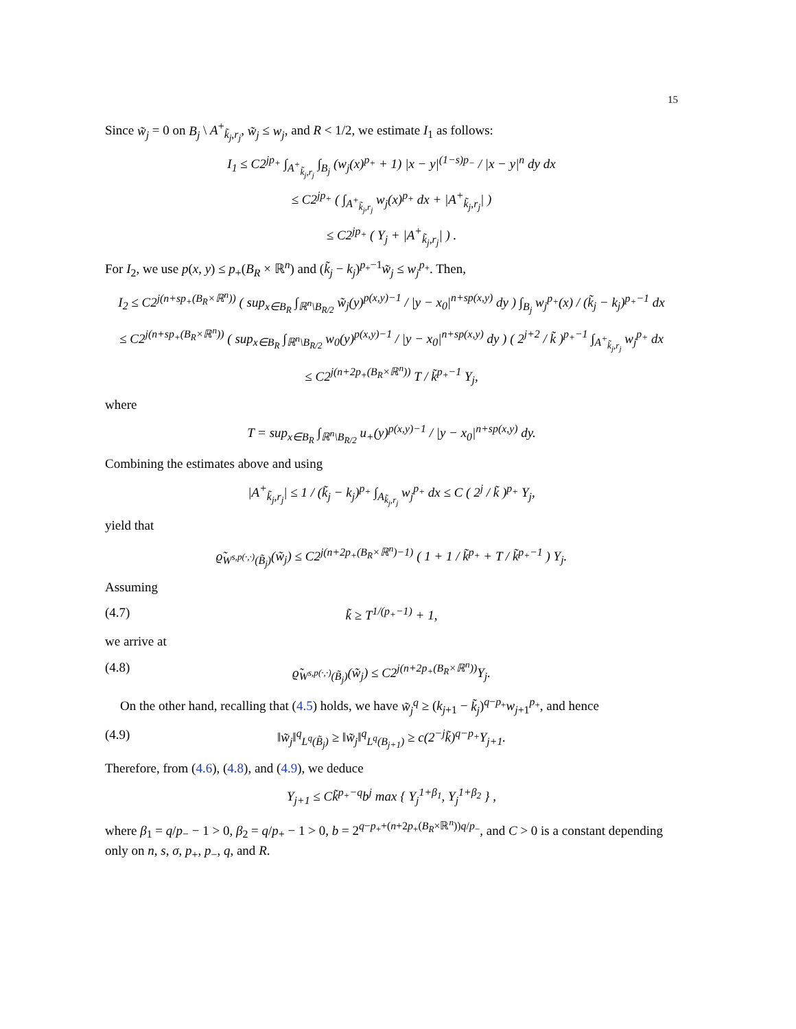15
Since w̃<sub>j</sub> = 0 on B<sub>j</sub> \ A<sup>+</sup><sub>k̃<sub>j</sub>,r<sub>j</sub></sub>, w̃<sub>j</sub> ≤ w<sub>j</sub>, and R < 1/2, we estimate I<sub>1</sub> as follows:
I<sub>1</sub> ≤ C2<sup>jp<sub>+</sub></sup> ∫<sub>A<sup>+</sup><sub>k̃<sub>j</sub>,r<sub>j</sub></sub></sub> ∫<sub>B<sub>j</sub></sub> (w<sub>j</sub>(x)<sup>p<sub>+</sub></sup> + 1) |x − y|<sup>(1−s)p<sub>−</sub></sup> / |x − y|<sup>n</sup> dy dx
≤ C2<sup>jp<sub>+</sub></sup> ( ∫<sub>A<sup>+</sup><sub>k̃<sub>j</sub>,r<sub>j</sub></sub></sub> w<sub>j</sub>(x)<sup>p<sub>+</sub></sup> dx + |A<sup>+</sup><sub>k̃<sub>j</sub>,r<sub>j</sub></sub>| )
≤ C2<sup>jp<sub>+</sub></sup> ( Y<sub>j</sub> + |A<sup>+</sup><sub>k̃<sub>j</sub>,r<sub>j</sub></sub>| ) .
For I<sub>2</sub>, we use p(x, y) ≤ p<sub>+</sub>(B<sub>R</sub> × ℝ<sup>n</sup>) and (k̃<sub>j</sub> − k<sub>j</sub>)<sup>p<sub>+</sub>−1</sup>w̃<sub>j</sub> ≤ w<sub>j</sub><sup>p<sub>+</sub></sup>. Then,
I<sub>2</sub> ≤ C2<sup>j(n+sp<sub>+</sub>(B<sub>R</sub>×ℝ<sup>n</sup>))</sup> ( sup<sub>x∈B<sub>R</sub></sub> ∫<sub>ℝ<sup>n</sup>\B<sub>R/2</sub></sub> w̃<sub>j</sub>(y)<sup>p(x,y)−1</sup> / |y − x<sub>0</sub>|<sup>n+sp(x,y)</sup> dy ) ∫<sub>B<sub>j</sub></sub> w<sub>j</sub><sup>p<sub>+</sub></sup>(x) / (k̃<sub>j</sub> − k<sub>j</sub>)<sup>p<sub>+</sub>−1</sup> dx
≤ C2<sup>j(n+sp<sub>+</sub>(B<sub>R</sub>×ℝ<sup>n</sup>))</sup> ( sup<sub>x∈B<sub>R</sub></sub> ∫<sub>ℝ<sup>n</sup>\B<sub>R/2</sub></sub> w<sub>0</sub>(y)<sup>p(x,y)−1</sup> / |y − x<sub>0</sub>|<sup>n+sp(x,y)</sup> dy ) ( 2<sup>j+2</sup> / k̃ )<sup>p<sub>+</sub>−1</sup> ∫<sub>A<sup>+</sup><sub>k̃<sub>j</sub>,r<sub>j</sub></sub></sub> w<sub>j</sub><sup>p<sub>+</sub></sup> dx
≤ C2<sup>j(n+2p<sub>+</sub>(B<sub>R</sub>×ℝ<sup>n</sup>))</sup> T / k̃<sup>p<sub>+</sub>−1</sup> Y<sub>j</sub>,
where
T = sup<sub>x∈B<sub>R</sub></sub> ∫<sub>ℝ<sup>n</sup>\B<sub>R/2</sub></sub> u<sub>+</sub>(y)<sup>p(x,y)−1</sup> / |y − x<sub>0</sub>|<sup>n+sp(x,y)</sup> dy.
Combining the estimates above and using
|A<sup>+</sup><sub>k̃<sub>j</sub>,r<sub>j</sub></sub>| ≤ 1 / (k̃<sub>j</sub> − k<sub>j</sub>)<sup>p<sub>+</sub></sup> ∫<sub>A<sub>k̃<sub>j</sub>,r<sub>j</sub></sub></sub> w<sub>j</sub><sup>p<sub>+</sub></sup> dx ≤ C ( 2<sup>j</sup> / k̃ )<sup>p<sub>+</sub></sup> Y<sub>j</sub>,
yield that
ϱ̃<sub>W<sup>s,p(·,·)</sup>(B̃<sub>j</sub>)</sub>(w̃<sub>j</sub>) ≤ C2<sup>j(n+2p<sub>+</sub>(B<sub>R</sub>×ℝ<sup>n</sup>)−1)</sup> ( 1 + 1 / k̃<sup>p<sub>+</sub></sup> + T / k̃<sup>p<sub>+</sub>−1</sup> ) Y<sub>j</sub>.
Assuming
(4.7) k̃ ≥ T<sup>1/(p<sub>+</sub>−1)</sup> + 1,
we arrive at
(4.8) ϱ̃<sub>W<sup>s,p(·,·)</sup>(B̃<sub>j</sub>)</sub>(w̃<sub>j</sub>) ≤ C2<sup>j(n+2p<sub>+</sub>(B<sub>R</sub>×ℝ<sup>n</sup>))</sup>Y<sub>j</sub>.
On the other hand, recalling that (4.5) holds, we have w̃<sub>j</sub><sup>q</sup> ≥ (k<sub>j+1</sub> − k̃<sub>j</sub>)<sup>q−p<sub>+</sub></sup>w<sub>j+1</sub><sup>p<sub>+</sub></sup>, and hence
(4.9) ‖w̃<sub>j</sub>‖<sup>q</sup><sub>L<sup>q</sup>(B̃<sub>j</sub>)</sub> ≥ ‖w̃<sub>j</sub>‖<sup>q</sup><sub>L<sup>q</sup>(B<sub>j+1</sub>)</sub> ≥ c(2<sup>−j</sup>k̃)<sup>q−p<sub>+</sub></sup>Y<sub>j+1</sub>.
Therefore, from (4.6), (4.8), and (4.9), we deduce
Y<sub>j+1</sub> ≤ Ck̃<sup>p<sub>+</sub>−q</sup>b<sup>j</sup> max { Y<sub>j</sub><sup>1+β<sub>1</sub></sup>, Y<sub>j</sub><sup>1+β<sub>2</sub></sup> } ,
where β<sub>1</sub> = q/p<sub>−</sub> − 1 > 0, β<sub>2</sub> = q/p<sub>+</sub> − 1 > 0, b = 2<sup>q−p<sub>+</sub>+(n+2p<sub>+</sub>(B<sub>R</sub>×ℝ<sup>n</sup>))q/p<sub>−</sub></sup>, and C > 0 is a constant depending only on n, s, σ, p<sub>+</sub>, p<sub>−</sub>, q, and R.